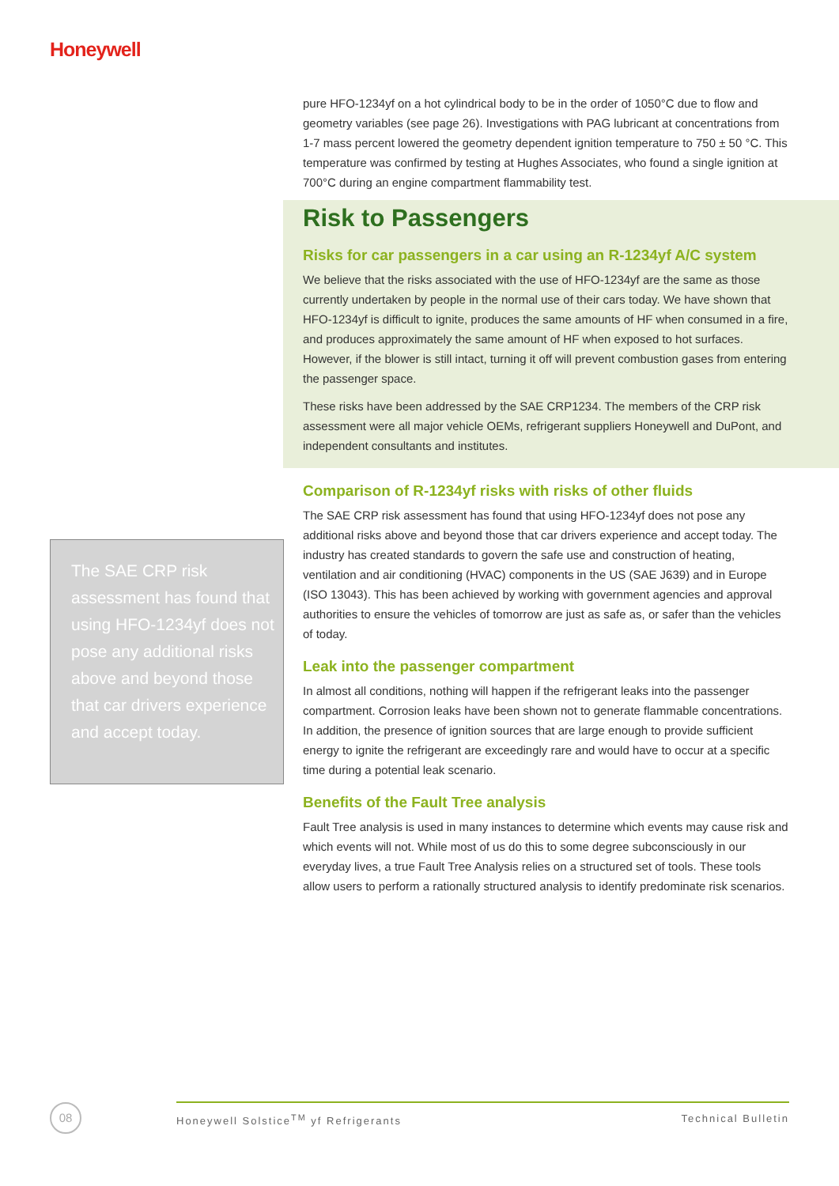Honeywell
The SAE CRP risk assessment has found that using HFO-1234yf does not pose any additional risks above and beyond those that car drivers experience and accept today.
pure HFO-1234yf on a hot cylindrical body to be in the order of 1050°C due to flow and geometry variables (see page 26). Investigations with PAG lubricant at concentrations from 1-7 mass percent lowered the geometry dependent ignition temperature to 750 ± 50 °C. This temperature was confirmed by testing at Hughes Associates, who found a single ignition at 700°C during an engine compartment flammability test.
Risk to Passengers
Risks for car passengers in a car using an R-1234yf A/C system
We believe that the risks associated with the use of HFO-1234yf are the same as those currently undertaken by people in the normal use of their cars today. We have shown that HFO-1234yf is difficult to ignite, produces the same amounts of HF when consumed in a fire, and produces approximately the same amount of HF when exposed to hot surfaces. However, if the blower is still intact, turning it off will prevent combustion gases from entering the passenger space.
These risks have been addressed by the SAE CRP1234. The members of the CRP risk assessment were all major vehicle OEMs, refrigerant suppliers Honeywell and DuPont, and independent consultants and institutes.
Comparison of R-1234yf risks with risks of other fluids
The SAE CRP risk assessment has found that using HFO-1234yf does not pose any additional risks above and beyond those that car drivers experience and accept today. The industry has created standards to govern the safe use and construction of heating, ventilation and air conditioning (HVAC) components in the US (SAE J639) and in Europe (ISO 13043). This has been achieved by working with government agencies and approval authorities to ensure the vehicles of tomorrow are just as safe as, or safer than the vehicles of today.
Leak into the passenger compartment
In almost all conditions, nothing will happen if the refrigerant leaks into the passenger compartment. Corrosion leaks have been shown not to generate flammable concentrations. In addition, the presence of ignition sources that are large enough to provide sufficient energy to ignite the refrigerant are exceedingly rare and would have to occur at a specific time during a potential leak scenario.
Benefits of the Fault Tree analysis
Fault Tree analysis is used in many instances to determine which events may cause risk and which events will not. While most of us do this to some degree subconsciously in our everyday lives, a true Fault Tree Analysis relies on a structured set of tools. These tools allow users to perform a rationally structured analysis to identify predominate risk scenarios.
08 Honeywell Solstice<sup>TM</sup> yf Refrigerants Technical Bulletin